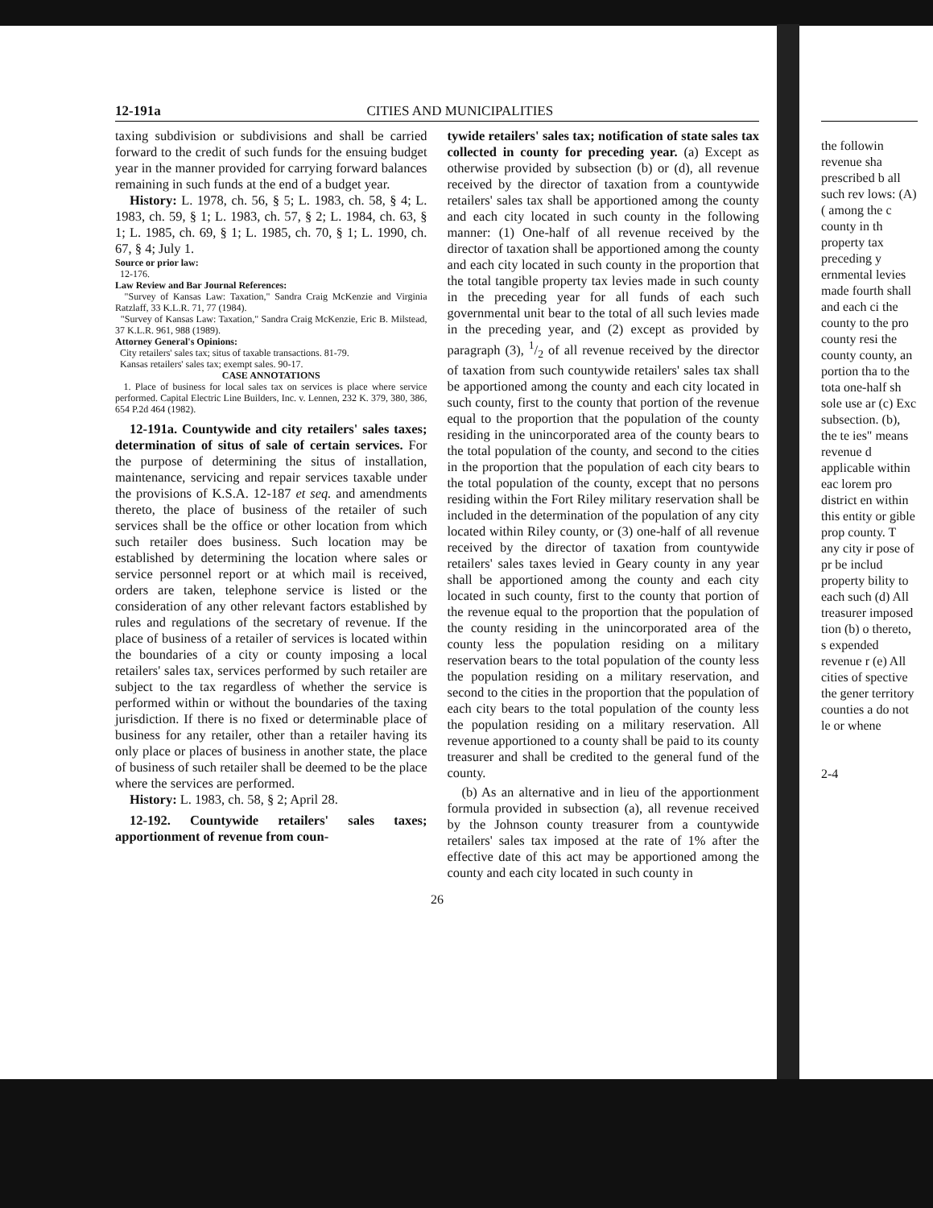12-191a CITIES AND MUNICIPALITIES
taxing subdivision or subdivisions and shall be carried forward to the credit of such funds for the ensuing budget year in the manner provided for carrying forward balances remaining in such funds at the end of a budget year.
History: L. 1978, ch. 56, § 5; L. 1983, ch. 58, § 4; L. 1983, ch. 59, § 1; L. 1983, ch. 57, § 2; L. 1984, ch. 63, § 1; L. 1985, ch. 69, § 1; L. 1985, ch. 70, § 1; L. 1990, ch. 67, § 4; July 1.
Source or prior law:
12-176.
Law Review and Bar Journal References:
"Survey of Kansas Law: Taxation," Sandra Craig McKenzie and Virginia Ratzlaff, 33 K.L.R. 71, 77 (1984).
"Survey of Kansas Law: Taxation," Sandra Craig McKenzie, Eric B. Milstead, 37 K.L.R. 961, 988 (1989).
Attorney General's Opinions:
City retailers' sales tax; situs of taxable transactions. 81-79.
Kansas retailers' sales tax; exempt sales. 90-17.
CASE ANNOTATIONS
1. Place of business for local sales tax on services is place where service performed. Capital Electric Line Builders, Inc. v. Lennen, 232 K. 379, 380, 386, 654 P.2d 464 (1982).
12-191a. Countywide and city retailers' sales taxes; determination of situs of sale of certain services. For the purpose of determining the situs of installation, maintenance, servicing and repair services taxable under the provisions of K.S.A. 12-187 et seq. and amendments thereto, the place of business of the retailer of such services shall be the office or other location from which such retailer does business. Such location may be established by determining the location where sales or service personnel report or at which mail is received, orders are taken, telephone service is listed or the consideration of any other relevant factors established by rules and regulations of the secretary of revenue. If the place of business of a retailer of services is located within the boundaries of a city or county imposing a local retailers' sales tax, services performed by such retailer are subject to the tax regardless of whether the service is performed within or without the boundaries of the taxing jurisdiction. If there is no fixed or determinable place of business for any retailer, other than a retailer having its only place or places of business in another state, the place of business of such retailer shall be deemed to be the place where the services are performed.
History: L. 1983, ch. 58, § 2; April 28.
12-192. Countywide retailers' sales taxes; apportionment of revenue from coun-
tywide retailers' sales tax; notification of state sales tax collected in county for preceding year. (a) Except as otherwise provided by subsection (b) or (d), all revenue received by the director of taxation from a countywide retailers' sales tax shall be apportioned among the county and each city located in such county in the following manner: (1) One-half of all revenue received by the director of taxation shall be apportioned among the county and each city located in such county in the proportion that the total tangible property tax levies made in such county in the preceding year for all funds of each such governmental unit bear to the total of all such levies made in the preceding year, and (2) except as provided by paragraph (3), 1/2 of all revenue received by the director of taxation from such countywide retailers' sales tax shall be apportioned among the county and each city located in such county, first to the county that portion of the revenue equal to the proportion that the population of the county residing in the unincorporated area of the county bears to the total population of the county, and second to the cities in the proportion that the population of each city bears to the total population of the county, except that no persons residing within the Fort Riley military reservation shall be included in the determination of the population of any city located within Riley county, or (3) one-half of all revenue received by the director of taxation from countywide retailers' sales taxes levied in Geary county in any year shall be apportioned among the county and each city located in such county, first to the county that portion of the revenue equal to the proportion that the population of the county residing in the unincorporated area of the county less the population residing on a military reservation bears to the total population of the county less the population residing on a military reservation, and second to the cities in the proportion that the population of each city bears to the total population of the county less the population residing on a military reservation. All revenue apportioned to a county shall be paid to its county treasurer and shall be credited to the general fund of the county.
(b) As an alternative and in lieu of the apportionment formula provided in subsection (a), all revenue received by the Johnson county treasurer from a countywide retailers' sales tax imposed at the rate of 1% after the effective date of this act may be apportioned among the county and each city located in such county in
26
the followin revenue sha prescribed b all such rev lows: (A) ( among the c county in th property tax preceding y ernmental levies made fourth shall and each ci the county to the pro county resi the county county, an portion tha to the tota one-half sh sole use ar (c) Exc subsection. (b), the te ies" means revenue d applicable within eac lorem pro district en within this entity or gible prop county. T any city ir pose of pr be includ property bility to each such (d) All treasurer imposed tion (b) o thereto, s expended revenue r (e) All cities of spective the gener territory counties a do not le or whene
2-4